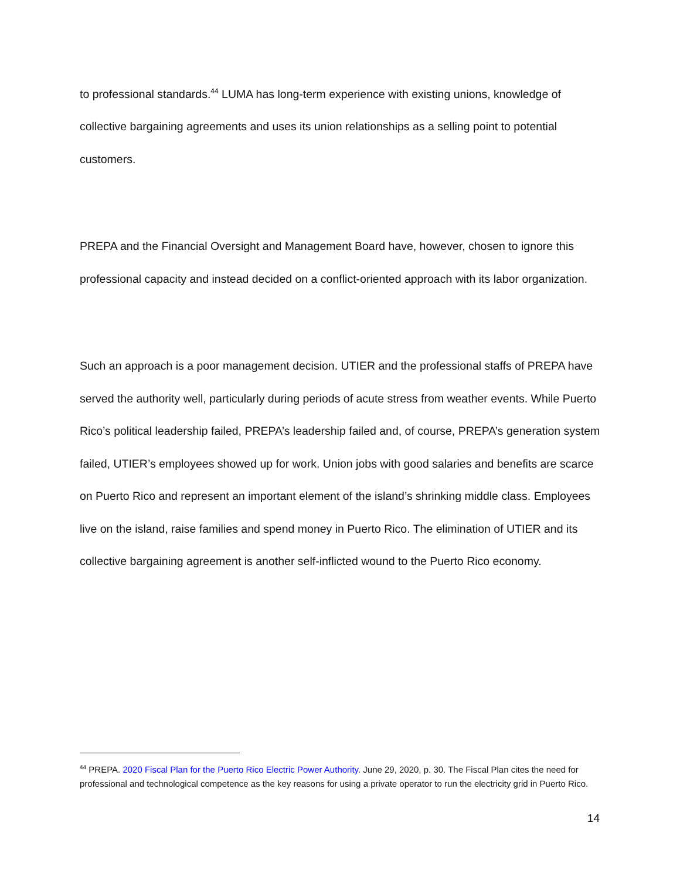to professional standards.<sup>44</sup> LUMA has long-term experience with existing unions, knowledge of collective bargaining agreements and uses its union relationships as a selling point to potential customers.
PREPA and the Financial Oversight and Management Board have, however, chosen to ignore this professional capacity and instead decided on a conflict-oriented approach with its labor organization.
Such an approach is a poor management decision. UTIER and the professional staffs of PREPA have served the authority well, particularly during periods of acute stress from weather events. While Puerto Rico’s political leadership failed, PREPA’s leadership failed and, of course, PREPA’s generation system failed, UTIER’s employees showed up for work. Union jobs with good salaries and benefits are scarce on Puerto Rico and represent an important element of the island’s shrinking middle class. Employees live on the island, raise families and spend money in Puerto Rico. The elimination of UTIER and its collective bargaining agreement is another self-inflicted wound to the Puerto Rico economy.
<sup>44</sup> PREPA. 2020 Fiscal Plan for the Puerto Rico Electric Power Authority. June 29, 2020, p. 30. The Fiscal Plan cites the need for professional and technological competence as the key reasons for using a private operator to run the electricity grid in Puerto Rico.
14